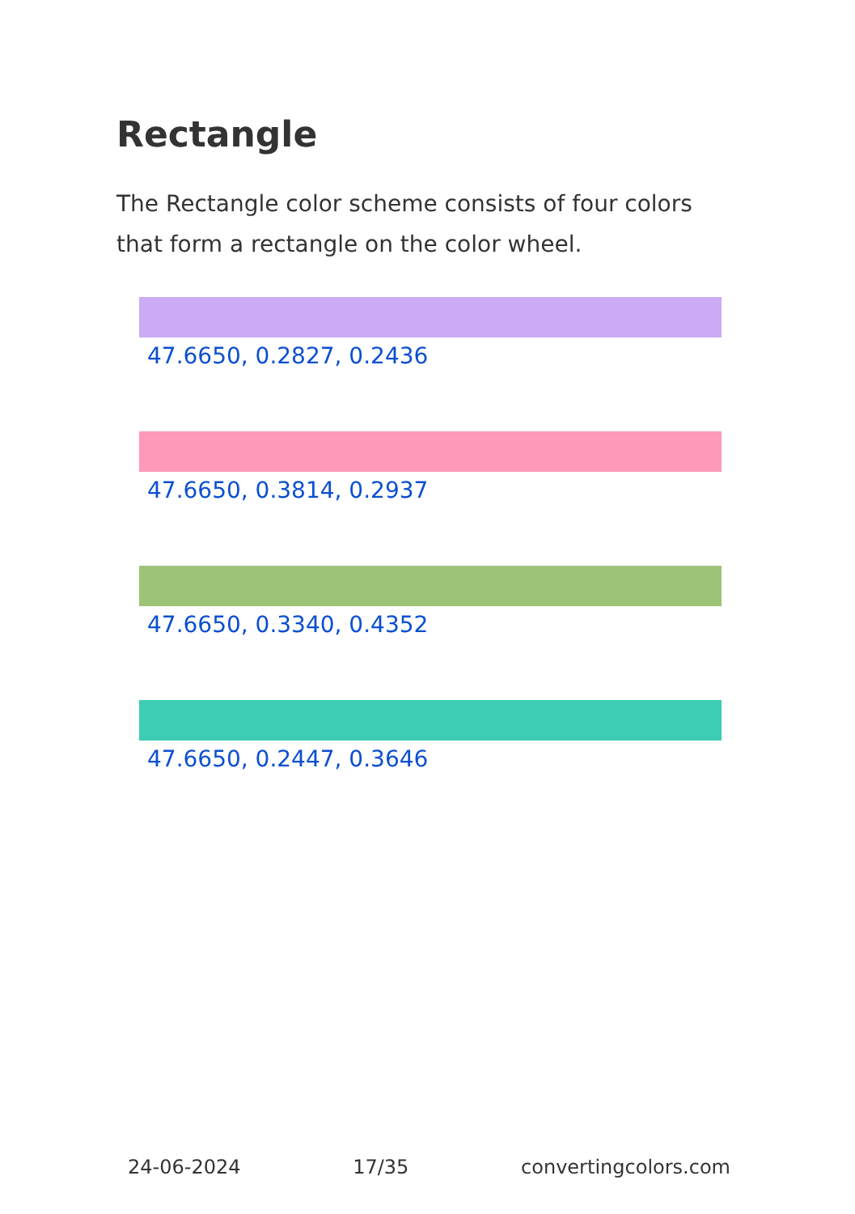Rectangle
The Rectangle color scheme consists of four colors that form a rectangle on the color wheel.
47.6650, 0.2827, 0.2436
47.6650, 0.3814, 0.2937
47.6650, 0.3340, 0.4352
47.6650, 0.2447, 0.3646
24-06-2024 17/35 convertingcolors.com